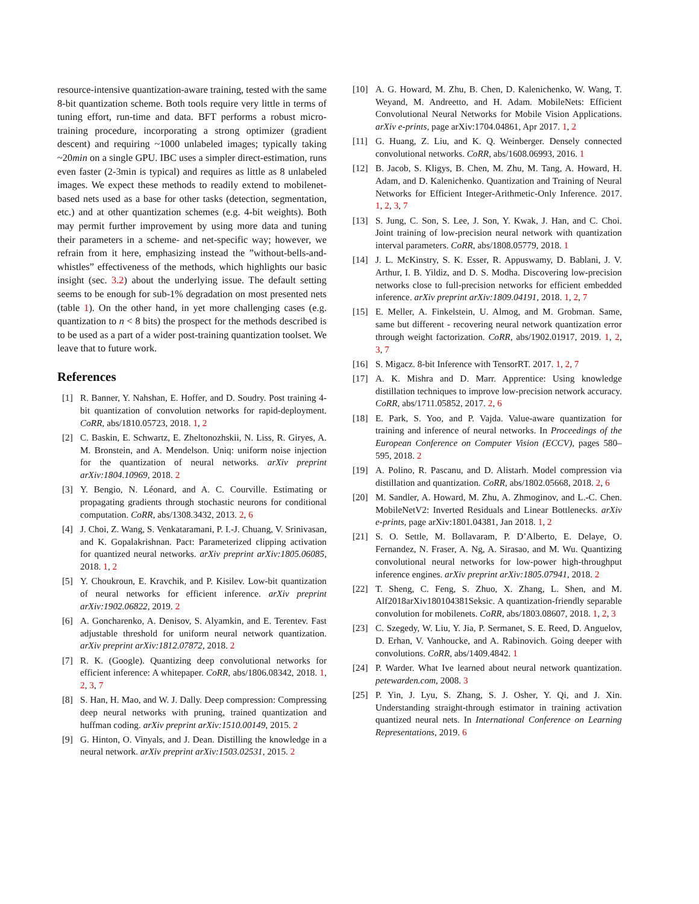resource-intensive quantization-aware training, tested with the same 8-bit quantization scheme. Both tools require very little in terms of tuning effort, run-time and data. BFT performs a robust micro-training procedure, incorporating a strong optimizer (gradient descent) and requiring ~1000 unlabeled images; typically taking ~20min on a single GPU. IBC uses a simpler direct-estimation, runs even faster (2-3min is typical) and requires as little as 8 unlabeled images. We expect these methods to readily extend to mobilenet-based nets used as a base for other tasks (detection, segmentation, etc.) and at other quantization schemes (e.g. 4-bit weights). Both may permit further improvement by using more data and tuning their parameters in a scheme- and net-specific way; however, we refrain from it here, emphasizing instead the ”without-bells-and-whistles” effectiveness of the methods, which highlights our basic insight (sec. 3.2) about the underlying issue. The default setting seems to be enough for sub-1% degradation on most presented nets (table 1). On the other hand, in yet more challenging cases (e.g. quantization to n < 8 bits) the prospect for the methods described is to be used as a part of a wider post-training quantization toolset. We leave that to future work.
References
[1] R. Banner, Y. Nahshan, E. Hoffer, and D. Soudry. Post training 4-bit quantization of convolution networks for rapid-deployment. CoRR, abs/1810.05723, 2018. 1, 2
[2] C. Baskin, E. Schwartz, E. Zheltonozhskii, N. Liss, R. Giryes, A. M. Bronstein, and A. Mendelson. Uniq: uniform noise injection for the quantization of neural networks. arXiv preprint arXiv:1804.10969, 2018. 2
[3] Y. Bengio, N. Léonard, and A. C. Courville. Estimating or propagating gradients through stochastic neurons for conditional computation. CoRR, abs/1308.3432, 2013. 2, 6
[4] J. Choi, Z. Wang, S. Venkataramani, P. I.-J. Chuang, V. Srinivasan, and K. Gopalakrishnan. Pact: Parameterized clipping activation for quantized neural networks. arXiv preprint arXiv:1805.06085, 2018. 1, 2
[5] Y. Choukroun, E. Kravchik, and P. Kisilev. Low-bit quantization of neural networks for efficient inference. arXiv preprint arXiv:1902.06822, 2019. 2
[6] A. Goncharenko, A. Denisov, S. Alyamkin, and E. Terentev. Fast adjustable threshold for uniform neural network quantization. arXiv preprint arXiv:1812.07872, 2018. 2
[7] R. K. (Google). Quantizing deep convolutional networks for efficient inference: A whitepaper. CoRR, abs/1806.08342, 2018. 1, 2, 3, 7
[8] S. Han, H. Mao, and W. J. Dally. Deep compression: Compressing deep neural networks with pruning, trained quantization and huffman coding. arXiv preprint arXiv:1510.00149, 2015. 2
[9] G. Hinton, O. Vinyals, and J. Dean. Distilling the knowledge in a neural network. arXiv preprint arXiv:1503.02531, 2015. 2
[10] A. G. Howard, M. Zhu, B. Chen, D. Kalenichenko, W. Wang, T. Weyand, M. Andreetto, and H. Adam. MobileNets: Efficient Convolutional Neural Networks for Mobile Vision Applications. arXiv e-prints, page arXiv:1704.04861, Apr 2017. 1, 2
[11] G. Huang, Z. Liu, and K. Q. Weinberger. Densely connected convolutional networks. CoRR, abs/1608.06993, 2016. 1
[12] B. Jacob, S. Kligys, B. Chen, M. Zhu, M. Tang, A. Howard, H. Adam, and D. Kalenichenko. Quantization and Training of Neural Networks for Efficient Integer-Arithmetic-Only Inference. 2017. 1, 2, 3, 7
[13] S. Jung, C. Son, S. Lee, J. Son, Y. Kwak, J. Han, and C. Choi. Joint training of low-precision neural network with quantization interval parameters. CoRR, abs/1808.05779, 2018. 1
[14] J. L. McKinstry, S. K. Esser, R. Appuswamy, D. Bablani, J. V. Arthur, I. B. Yildiz, and D. S. Modha. Discovering low-precision networks close to full-precision networks for efficient embedded inference. arXiv preprint arXiv:1809.04191, 2018. 1, 2, 7
[15] E. Meller, A. Finkelstein, U. Almog, and M. Grobman. Same, same but different - recovering neural network quantization error through weight factorization. CoRR, abs/1902.01917, 2019. 1, 2, 3, 7
[16] S. Migacz. 8-bit Inference with TensorRT. 2017. 1, 2, 7
[17] A. K. Mishra and D. Marr. Apprentice: Using knowledge distillation techniques to improve low-precision network accuracy. CoRR, abs/1711.05852, 2017. 2, 6
[18] E. Park, S. Yoo, and P. Vajda. Value-aware quantization for training and inference of neural networks. In Proceedings of the European Conference on Computer Vision (ECCV), pages 580–595, 2018. 2
[19] A. Polino, R. Pascanu, and D. Alistarh. Model compression via distillation and quantization. CoRR, abs/1802.05668, 2018. 2, 6
[20] M. Sandler, A. Howard, M. Zhu, A. Zhmoginov, and L.-C. Chen. MobileNetV2: Inverted Residuals and Linear Bottlenecks. arXiv e-prints, page arXiv:1801.04381, Jan 2018. 1, 2
[21] S. O. Settle, M. Bollavaram, P. D’Alberto, E. Delaye, O. Fernandez, N. Fraser, A. Ng, A. Sirasao, and M. Wu. Quantizing convolutional neural networks for low-power high-throughput inference engines. arXiv preprint arXiv:1805.07941, 2018. 2
[22] T. Sheng, C. Feng, S. Zhuo, X. Zhang, L. Shen, and M. Alf2018arXiv180104381Seksic. A quantization-friendly separable convolution for mobilenets. CoRR, abs/1803.08607, 2018. 1, 2, 3
[23] C. Szegedy, W. Liu, Y. Jia, P. Sermanet, S. E. Reed, D. Anguelov, D. Erhan, V. Vanhoucke, and A. Rabinovich. Going deeper with convolutions. CoRR, abs/1409.4842. 1
[24] P. Warder. What Ive learned about neural network quantization. petewarden.com, 2008. 3
[25] P. Yin, J. Lyu, S. Zhang, S. J. Osher, Y. Qi, and J. Xin. Understanding straight-through estimator in training activation quantized neural nets. In International Conference on Learning Representations, 2019. 6